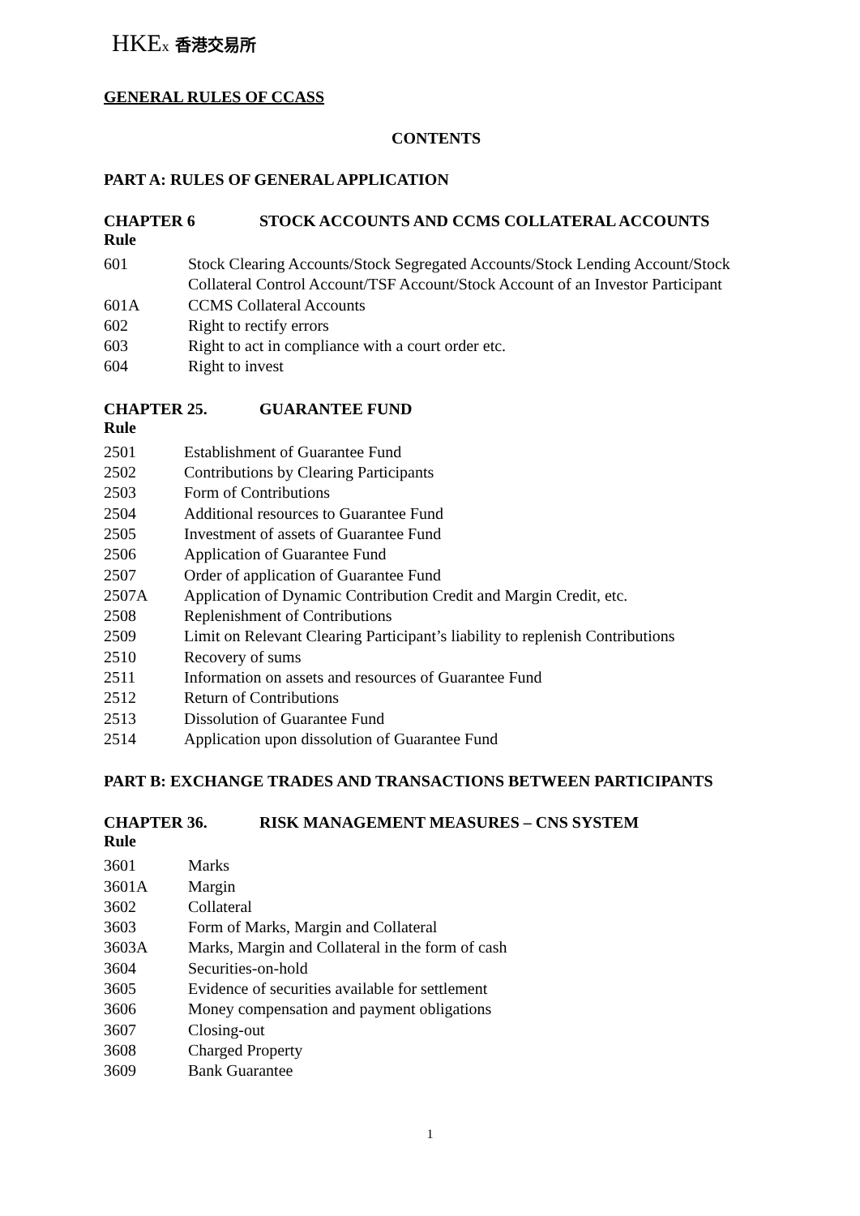HKEx 香港交易所
GENERAL RULES OF CCASS
CONTENTS
PART A: RULES OF GENERAL APPLICATION
CHAPTER 6 STOCK ACCOUNTS AND CCMS COLLATERAL ACCOUNTS
Rule
601 Stock Clearing Accounts/Stock Segregated Accounts/Stock Lending Account/Stock Collateral Control Account/TSF Account/Stock Account of an Investor Participant
601A CCMS Collateral Accounts
602 Right to rectify errors
603 Right to act in compliance with a court order etc.
604 Right to invest
CHAPTER 25. GUARANTEE FUND
Rule
2501 Establishment of Guarantee Fund
2502 Contributions by Clearing Participants
2503 Form of Contributions
2504 Additional resources to Guarantee Fund
2505 Investment of assets of Guarantee Fund
2506 Application of Guarantee Fund
2507 Order of application of Guarantee Fund
2507A Application of Dynamic Contribution Credit and Margin Credit, etc.
2508 Replenishment of Contributions
2509 Limit on Relevant Clearing Participant’s liability to replenish Contributions
2510 Recovery of sums
2511 Information on assets and resources of Guarantee Fund
2512 Return of Contributions
2513 Dissolution of Guarantee Fund
2514 Application upon dissolution of Guarantee Fund
PART B: EXCHANGE TRADES AND TRANSACTIONS BETWEEN PARTICIPANTS
CHAPTER 36. RISK MANAGEMENT MEASURES – CNS SYSTEM
Rule
3601 Marks
3601A Margin
3602 Collateral
3603 Form of Marks, Margin and Collateral
3603A Marks, Margin and Collateral in the form of cash
3604 Securities-on-hold
3605 Evidence of securities available for settlement
3606 Money compensation and payment obligations
3607 Closing-out
3608 Charged Property
3609 Bank Guarantee
1